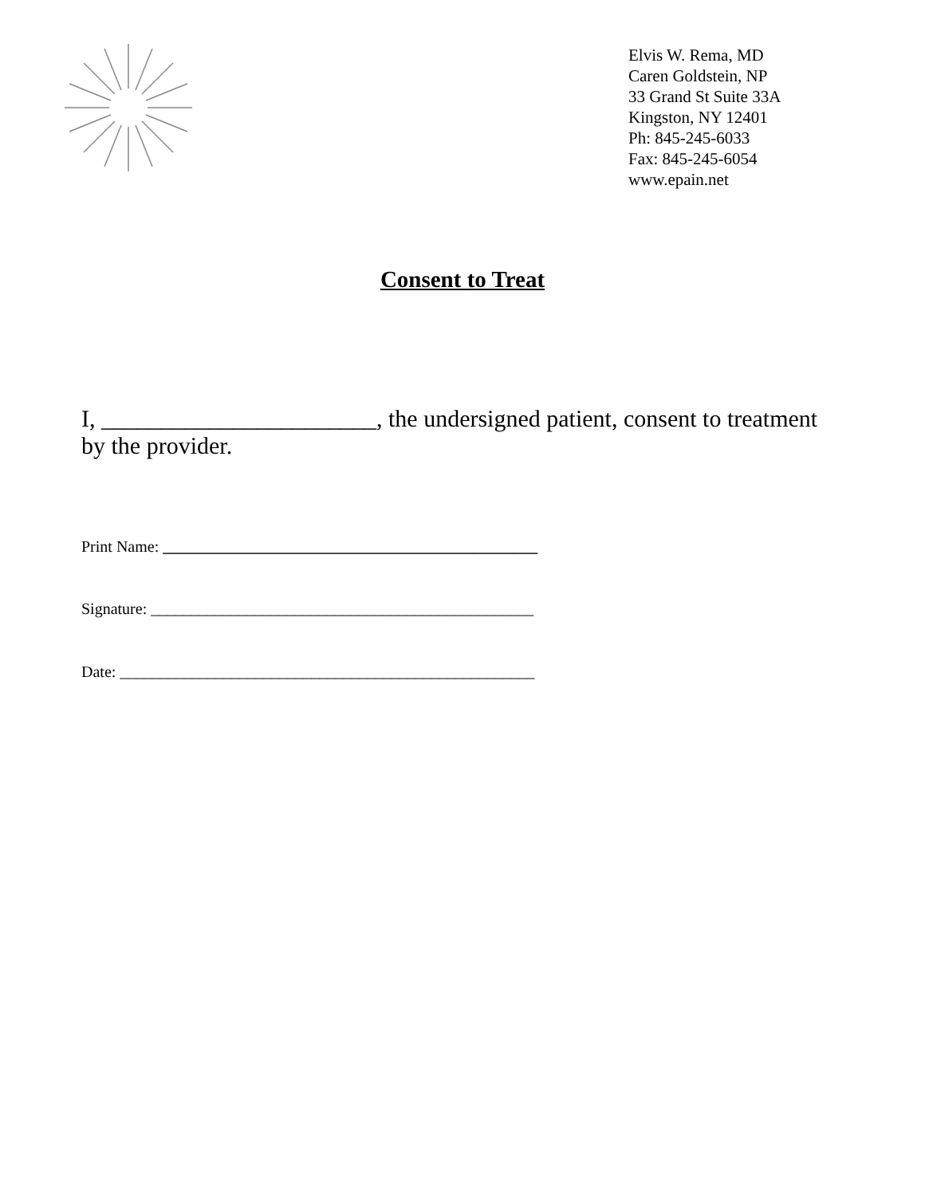Elvis W. Rema, MD
Caren Goldstein, NP
33 Grand St Suite 33A
Kingston, NY 12401
Ph: 845-245-6033
Fax: 845-245-6054
www.epain.net
Consent to Treat
I, _______________________, the undersigned patient, consent to treatment by the provider.
Print Name: _______________________________________________
Signature: ________________________________________________
Date: ____________________________________________________